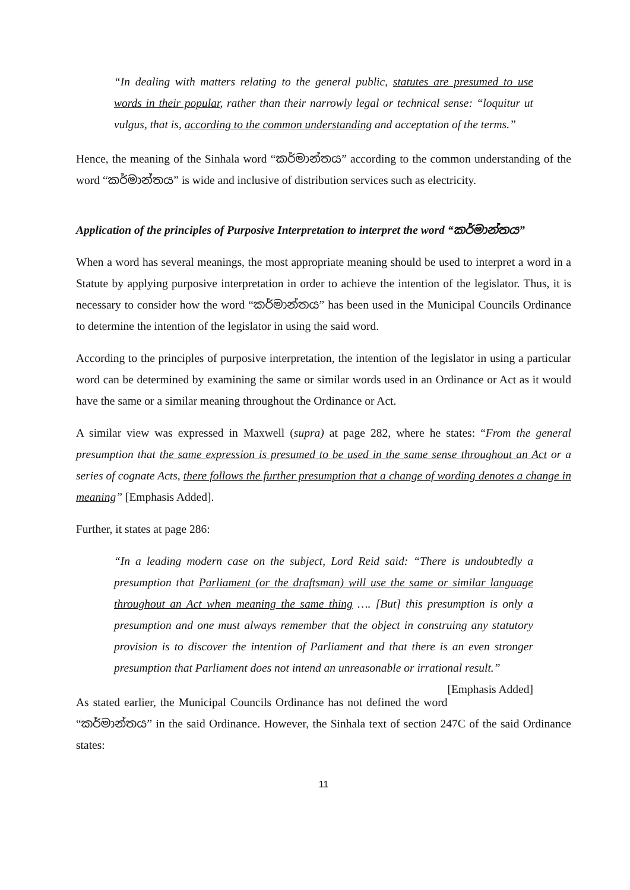“In dealing with matters relating to the general public, statutes are presumed to use words in their popular, rather than their narrowly legal or technical sense: “loquitur ut vulgus, that is, according to the common understanding and acceptation of the terms.”
Hence, the meaning of the Sinhala word “කර්මාන්තය” according to the common understanding of the word “කර්මාන්තය” is wide and inclusive of distribution services such as electricity.
Application of the principles of Purposive Interpretation to interpret the word “කර්මාන්තය”
When a word has several meanings, the most appropriate meaning should be used to interpret a word in a Statute by applying purposive interpretation in order to achieve the intention of the legislator. Thus, it is necessary to consider how the word “කර්මාන්තය” has been used in the Municipal Councils Ordinance to determine the intention of the legislator in using the said word.
According to the principles of purposive interpretation, the intention of the legislator in using a particular word can be determined by examining the same or similar words used in an Ordinance or Act as it would have the same or a similar meaning throughout the Ordinance or Act.
A similar view was expressed in Maxwell (supra) at page 282, where he states: “From the general presumption that the same expression is presumed to be used in the same sense throughout an Act or a series of cognate Acts, there follows the further presumption that a change of wording denotes a change in meaning” [Emphasis Added].
Further, it states at page 286:
“In a leading modern case on the subject, Lord Reid said: “There is undoubtedly a presumption that Parliament (or the draftsman) will use the same or similar language throughout an Act when meaning the same thing …. [But] this presumption is only a presumption and one must always remember that the object in construing any statutory provision is to discover the intention of Parliament and that there is an even stronger presumption that Parliament does not intend an unreasonable or irrational result.” [Emphasis Added]
As stated earlier, the Municipal Councils Ordinance has not defined the word “කර්මාන්තය” in the said Ordinance. However, the Sinhala text of section 247C of the said Ordinance states:
11